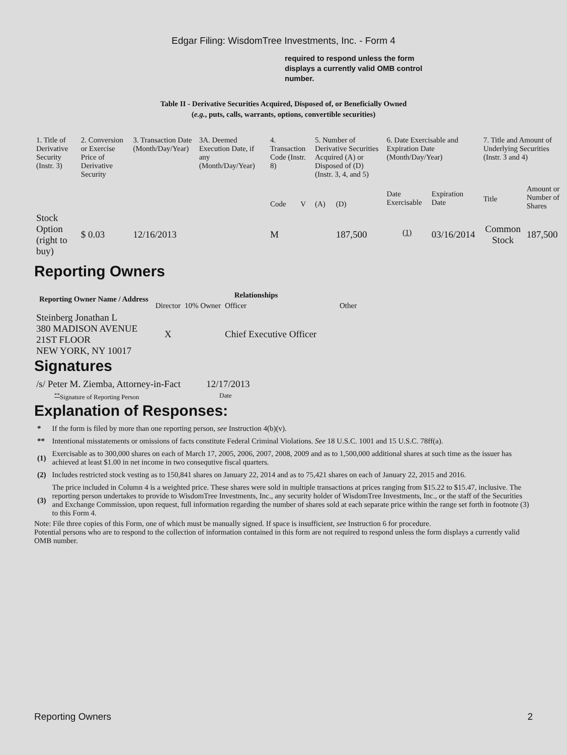Edgar Filing: WisdomTree Investments, Inc. - Form 4
required to respond unless the form displays a currently valid OMB control number.
Table II - Derivative Securities Acquired, Disposed of, or Beneficially Owned
(e.g., puts, calls, warrants, options, convertible securities)
| 1. Title of Derivative Security (Instr. 3) | 2. Conversion or Exercise Price of Derivative Security | 3. Transaction Date (Month/Day/Year) | 3A. Deemed Execution Date, if any (Month/Day/Year) | 4. Transaction Code (Instr. 8) | | 5. Number of Derivative Securities Acquired (A) or Disposed of (D) (Instr. 3, 4, and 5) | | 6. Date Exercisable and Expiration Date (Month/Day/Year) | | 7. Title and Amount of Underlying Securities (Instr. 3 and 4) | |
| | | | | Code | V | (A) | (D) | Date Exercisable | Expiration Date | Title | Amount or Number of Shares |
| Stock Option (right to buy) | $ 0.03 | 12/16/2013 | | M | | | 187,500 | <sup>(1)</sup> | 03/16/2014 | Common Stock | 187,500 |
Reporting Owners
| Reporting Owner Name / Address | Relationships | | | |
| --- | --- | --- | --- | --- |
| | Director | 10% Owner | Officer | Other |
| Steinberg Jonathan L 380 MADISON AVENUE 21ST FLOOR NEW YORK, NY 10017 | X | | Chief Executive Officer | |
Signatures
| /s/ Peter M. Ziemba, Attorney-in-Fact | 12/17/2013 |
| <sup>**</sup> Signature of Reporting Person | Date |
Explanation of Responses:
| * | If the form is filed by more than one reporting person, see Instruction 4(b)(v). |
| ** | Intentional misstatements or omissions of facts constitute Federal Criminal Violations. See 18 U.S.C. 1001 and 15 U.S.C. 78ff(a). |
| (1) | Exercisable as to 300,000 shares on each of March 17, 2005, 2006, 2007, 2008, 2009 and as to 1,500,000 additional shares at such time as the issuer has achieved at least $1.00 in net income in two consequtive fiscal quarters. |
| (2) | Includes restricted stock vesting as to 150,841 shares on January 22, 2014 and as to 75,421 shares on each of January 22, 2015 and 2016. |
| (3) | The price included in Column 4 is a weighted price. These shares were sold in multiple transactions at prices ranging from $15.22 to $15.47, inclusive. The reporting person undertakes to provide to WisdomTree Investments, Inc., any security holder of WisdomTree Investments, Inc., or the staff of the Securities and Exchange Commission, upon request, full information regarding the number of shares sold at each separate price within the range set forth in footnote (3) to this Form 4. |
Note: File three copies of this Form, one of which must be manually signed. If space is insufficient, see Instruction 6 for procedure.
Potential persons who are to respond to the collection of information contained in this form are not required to respond unless the form displays a currently valid OMB number.
Reporting Owners 2